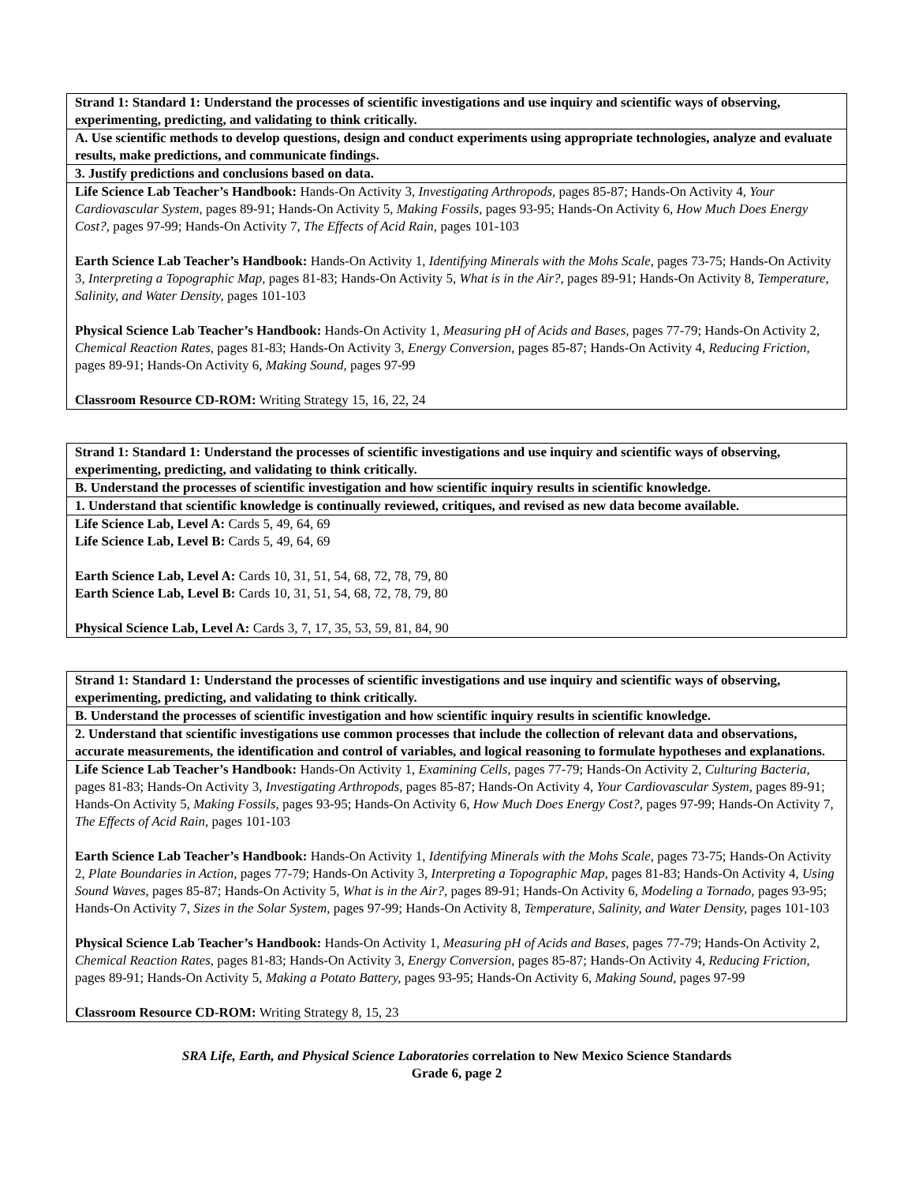| Strand 1: Standard 1: Understand the processes of scientific investigations and use inquiry and scientific ways of observing, experimenting, predicting, and validating to think critically. |
| A. Use scientific methods to develop questions, design and conduct experiments using appropriate technologies, analyze and evaluate results, make predictions, and communicate findings. |
| 3. Justify predictions and conclusions based on data. |
| Life Science Lab Teacher’s Handbook: Hands-On Activity 3, Investigating Arthropods, pages 85-87; Hands-On Activity 4, Your Cardiovascular System, pages 89-91; Hands-On Activity 5, Making Fossils, pages 93-95; Hands-On Activity 6, How Much Does Energy Cost?, pages 97-99; Hands-On Activity 7, The Effects of Acid Rain, pages 101-103 Earth Science Lab Teacher’s Handbook: Hands-On Activity 1, Identifying Minerals with the Mohs Scale, pages 73-75; Hands-On Activity 3, Interpreting a Topographic Map, pages 81-83; Hands-On Activity 5, What is in the Air?, pages 89-91; Hands-On Activity 8, Temperature, Salinity, and Water Density, pages 101-103 Physical Science Lab Teacher’s Handbook: Hands-On Activity 1, Measuring pH of Acids and Bases, pages 77-79; Hands-On Activity 2, Chemical Reaction Rates, pages 81-83; Hands-On Activity 3, Energy Conversion, pages 85-87; Hands-On Activity 4, Reducing Friction, pages 89-91; Hands-On Activity 6, Making Sound, pages 97-99 Classroom Resource CD-ROM: Writing Strategy 15, 16, 22, 24 |
| Strand 1: Standard 1: Understand the processes of scientific investigations and use inquiry and scientific ways of observing, experimenting, predicting, and validating to think critically. |
| B. Understand the processes of scientific investigation and how scientific inquiry results in scientific knowledge. |
| 1. Understand that scientific knowledge is continually reviewed, critiques, and revised as new data become available. |
| Life Science Lab, Level A: Cards 5, 49, 64, 69 Life Science Lab, Level B: Cards 5, 49, 64, 69 Earth Science Lab, Level A: Cards 10, 31, 51, 54, 68, 72, 78, 79, 80 Earth Science Lab, Level B: Cards 10, 31, 51, 54, 68, 72, 78, 79, 80 Physical Science Lab, Level A: Cards 3, 7, 17, 35, 53, 59, 81, 84, 90 |
| Strand 1: Standard 1: Understand the processes of scientific investigations and use inquiry and scientific ways of observing, experimenting, predicting, and validating to think critically. |
| B. Understand the processes of scientific investigation and how scientific inquiry results in scientific knowledge. |
| 2. Understand that scientific investigations use common processes that include the collection of relevant data and observations, accurate measurements, the identification and control of variables, and logical reasoning to formulate hypotheses and explanations. |
| Life Science Lab Teacher’s Handbook: Hands-On Activity 1, Examining Cells, pages 77-79; Hands-On Activity 2, Culturing Bacteria, pages 81-83; Hands-On Activity 3, Investigating Arthropods, pages 85-87; Hands-On Activity 4, Your Cardiovascular System, pages 89-91; Hands-On Activity 5, Making Fossils, pages 93-95; Hands-On Activity 6, How Much Does Energy Cost?, pages 97-99; Hands-On Activity 7, The Effects of Acid Rain, pages 101-103 Earth Science Lab Teacher’s Handbook: Hands-On Activity 1, Identifying Minerals with the Mohs Scale, pages 73-75; Hands-On Activity 2, Plate Boundaries in Action, pages 77-79; Hands-On Activity 3, Interpreting a Topographic Map, pages 81-83; Hands-On Activity 4, Using Sound Waves, pages 85-87; Hands-On Activity 5, What is in the Air?, pages 89-91; Hands-On Activity 6, Modeling a Tornado, pages 93-95; Hands-On Activity 7, Sizes in the Solar System, pages 97-99; Hands-On Activity 8, Temperature, Salinity, and Water Density, pages 101-103 Physical Science Lab Teacher’s Handbook: Hands-On Activity 1, Measuring pH of Acids and Bases, pages 77-79; Hands-On Activity 2, Chemical Reaction Rates, pages 81-83; Hands-On Activity 3, Energy Conversion, pages 85-87; Hands-On Activity 4, Reducing Friction, pages 89-91; Hands-On Activity 5, Making a Potato Battery, pages 93-95; Hands-On Activity 6, Making Sound, pages 97-99 Classroom Resource CD-ROM: Writing Strategy 8, 15, 23 |
SRA Life, Earth, and Physical Science Laboratories correlation to New Mexico Science Standards
Grade 6, page 2